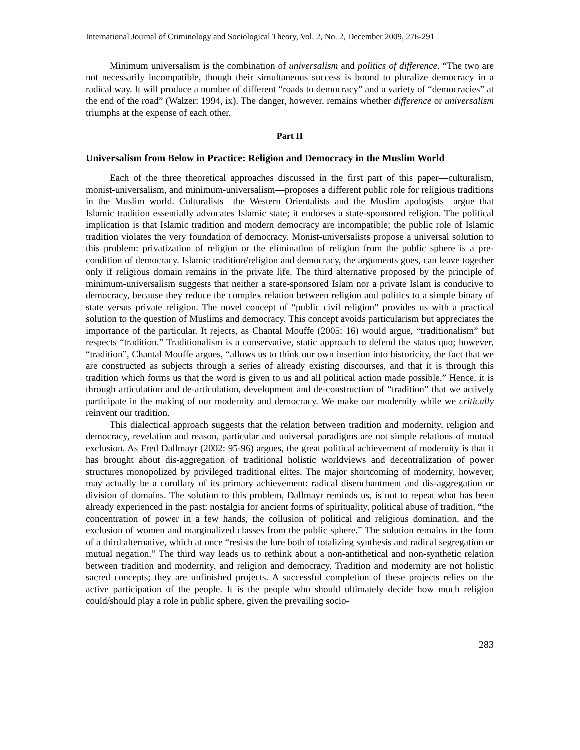International Journal of Criminology and Sociological Theory, Vol. 2, No. 2, December 2009, 276-291
Minimum universalism is the combination of universalism and politics of difference. “The two are not necessarily incompatible, though their simultaneous success is bound to pluralize democracy in a radical way. It will produce a number of different “roads to democracy” and a variety of “democracies” at the end of the road” (Walzer: 1994, ix). The danger, however, remains whether difference or universalism triumphs at the expense of each other.
Part II
Universalism from Below in Practice: Religion and Democracy in the Muslim World
Each of the three theoretical approaches discussed in the first part of this paper—culturalism, monist-universalism, and minimum-universalism—proposes a different public role for religious traditions in the Muslim world. Culturalists—the Western Orientalists and the Muslim apologists—argue that Islamic tradition essentially advocates Islamic state; it endorses a state-sponsored religion. The political implication is that Islamic tradition and modern democracy are incompatible; the public role of Islamic tradition violates the very foundation of democracy. Monist-universalists propose a universal solution to this problem: privatization of religion or the elimination of religion from the public sphere is a pre-condition of democracy. Islamic tradition/religion and democracy, the arguments goes, can leave together only if religious domain remains in the private life. The third alternative proposed by the principle of minimum-universalism suggests that neither a state-sponsored Islam nor a private Islam is conducive to democracy, because they reduce the complex relation between religion and politics to a simple binary of state versus private religion. The novel concept of “public civil religion” provides us with a practical solution to the question of Muslims and democracy. This concept avoids particularism but appreciates the importance of the particular. It rejects, as Chantal Mouffe (2005: 16) would argue, “traditionalism” but respects “tradition.” Traditionalism is a conservative, static approach to defend the status quo; however, “tradition”, Chantal Mouffe argues, “allows us to think our own insertion into historicity, the fact that we are constructed as subjects through a series of already existing discourses, and that it is through this tradition which forms us that the word is given to us and all political action made possible.” Hence, it is through articulation and de-articulation, development and de-construction of “tradition” that we actively participate in the making of our modernity and democracy. We make our modernity while we critically reinvent our tradition.
This dialectical approach suggests that the relation between tradition and modernity, religion and democracy, revelation and reason, particular and universal paradigms are not simple relations of mutual exclusion. As Fred Dallmayr (2002: 95-96) argues, the great political achievement of modernity is that it has brought about dis-aggregation of traditional holistic worldviews and decentralization of power structures monopolized by privileged traditional elites. The major shortcoming of modernity, however, may actually be a corollary of its primary achievement: radical disenchantment and dis-aggregation or division of domains. The solution to this problem, Dallmayr reminds us, is not to repeat what has been already experienced in the past: nostalgia for ancient forms of spirituality, political abuse of tradition, “the concentration of power in a few hands, the collusion of political and religious domination, and the exclusion of women and marginalized classes from the public sphere.” The solution remains in the form of a third alternative, which at once “resists the lure both of totalizing synthesis and radical segregation or mutual negation.” The third way leads us to rethink about a non-antithetical and non-synthetic relation between tradition and modernity, and religion and democracy. Tradition and modernity are not holistic sacred concepts; they are unfinished projects. A successful completion of these projects relies on the active participation of the people. It is the people who should ultimately decide how much religion could/should play a role in public sphere, given the prevailing socio-
283